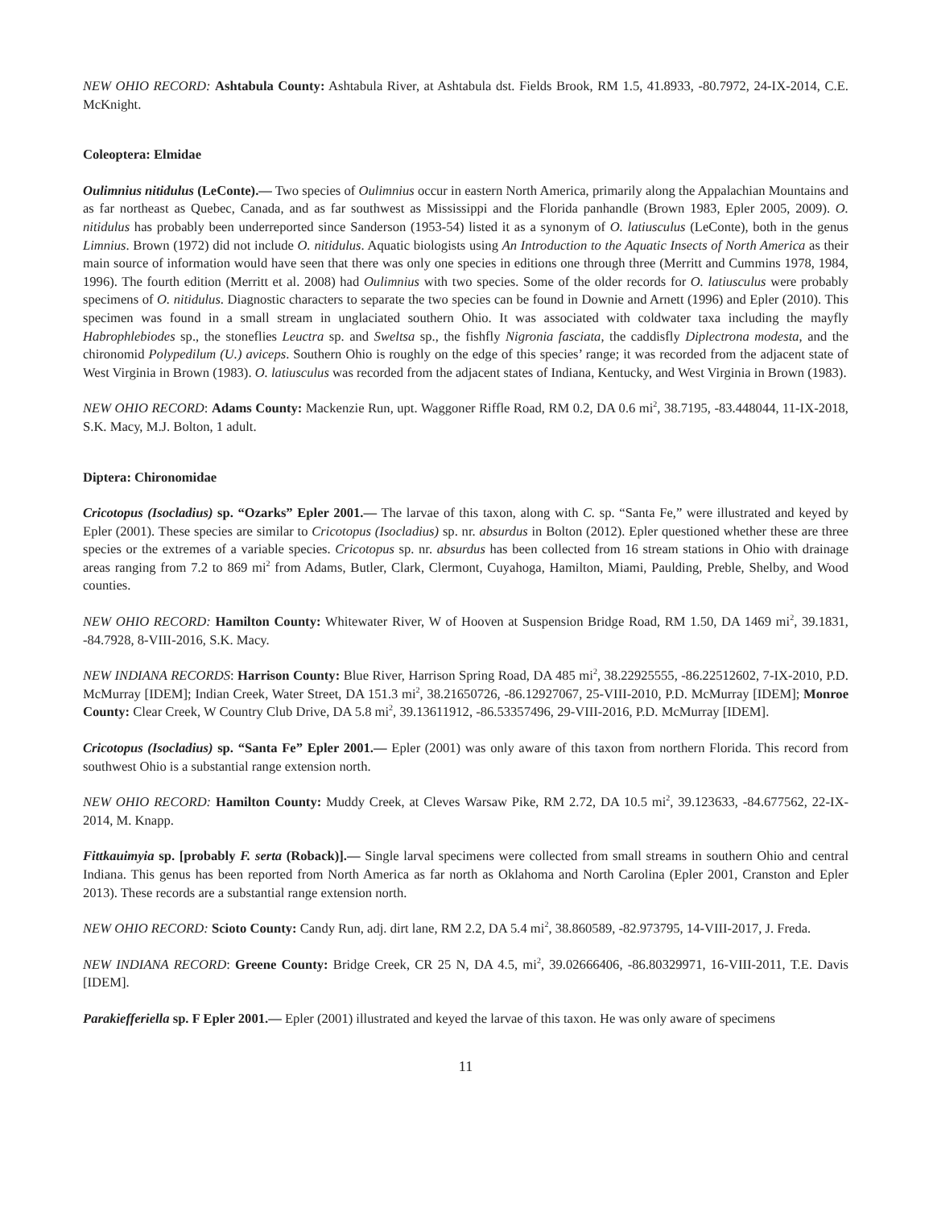NEW OHIO RECORD: Ashtabula County: Ashtabula River, at Ashtabula dst. Fields Brook, RM 1.5, 41.8933, -80.7972, 24-IX-2014, C.E. McKnight.
Coleoptera: Elmidae
Oulimnius nitidulus (LeConte).— Two species of Oulimnius occur in eastern North America, primarily along the Appalachian Mountains and as far northeast as Quebec, Canada, and as far southwest as Mississippi and the Florida panhandle (Brown 1983, Epler 2005, 2009). O. nitidulus has probably been underreported since Sanderson (1953-54) listed it as a synonym of O. latiusculus (LeConte), both in the genus Limnius. Brown (1972) did not include O. nitidulus. Aquatic biologists using An Introduction to the Aquatic Insects of North America as their main source of information would have seen that there was only one species in editions one through three (Merritt and Cummins 1978, 1984, 1996). The fourth edition (Merritt et al. 2008) had Oulimnius with two species. Some of the older records for O. latiusculus were probably specimens of O. nitidulus. Diagnostic characters to separate the two species can be found in Downie and Arnett (1996) and Epler (2010). This specimen was found in a small stream in unglaciated southern Ohio. It was associated with coldwater taxa including the mayfly Habrophlebiodes sp., the stoneflies Leuctra sp. and Sweltsa sp., the fishfly Nigronia fasciata, the caddisfly Diplectrona modesta, and the chironomid Polypedilum (U.) aviceps. Southern Ohio is roughly on the edge of this species’ range; it was recorded from the adjacent state of West Virginia in Brown (1983). O. latiusculus was recorded from the adjacent states of Indiana, Kentucky, and West Virginia in Brown (1983).
NEW OHIO RECORD: Adams County: Mackenzie Run, upt. Waggoner Riffle Road, RM 0.2, DA 0.6 mi<sup>2</sup>, 38.7195, -83.448044, 11-IX-2018, S.K. Macy, M.J. Bolton, 1 adult.
Diptera: Chironomidae
Cricotopus (Isocladius) sp. “Ozarks” Epler 2001.— The larvae of this taxon, along with C. sp. “Santa Fe,” were illustrated and keyed by Epler (2001). These species are similar to Cricotopus (Isocladius) sp. nr. absurdus in Bolton (2012). Epler questioned whether these are three species or the extremes of a variable species. Cricotopus sp. nr. absurdus has been collected from 16 stream stations in Ohio with drainage areas ranging from 7.2 to 869 mi<sup>2</sup> from Adams, Butler, Clark, Clermont, Cuyahoga, Hamilton, Miami, Paulding, Preble, Shelby, and Wood counties.
NEW OHIO RECORD: Hamilton County: Whitewater River, W of Hooven at Suspension Bridge Road, RM 1.50, DA 1469 mi<sup>2</sup>, 39.1831, -84.7928, 8-VIII-2016, S.K. Macy.
NEW INDIANA RECORDS: Harrison County: Blue River, Harrison Spring Road, DA 485 mi<sup>2</sup>, 38.22925555, -86.22512602, 7-IX-2010, P.D. McMurray [IDEM]; Indian Creek, Water Street, DA 151.3 mi<sup>2</sup>, 38.21650726, -86.12927067, 25-VIII-2010, P.D. McMurray [IDEM]; Monroe County: Clear Creek, W Country Club Drive, DA 5.8 mi<sup>2</sup>, 39.13611912, -86.53357496, 29-VIII-2016, P.D. McMurray [IDEM].
Cricotopus (Isocladius) sp. “Santa Fe” Epler 2001.— Epler (2001) was only aware of this taxon from northern Florida. This record from southwest Ohio is a substantial range extension north.
NEW OHIO RECORD: Hamilton County: Muddy Creek, at Cleves Warsaw Pike, RM 2.72, DA 10.5 mi<sup>2</sup>, 39.123633, -84.677562, 22-IX-2014, M. Knapp.
Fittkauimyia sp. [probably F. serta (Roback)].— Single larval specimens were collected from small streams in southern Ohio and central Indiana. This genus has been reported from North America as far north as Oklahoma and North Carolina (Epler 2001, Cranston and Epler 2013). These records are a substantial range extension north.
NEW OHIO RECORD: Scioto County: Candy Run, adj. dirt lane, RM 2.2, DA 5.4 mi<sup>2</sup>, 38.860589, -82.973795, 14-VIII-2017, J. Freda.
NEW INDIANA RECORD: Greene County: Bridge Creek, CR 25 N, DA 4.5, mi<sup>2</sup>, 39.02666406, -86.80329971, 16-VIII-2011, T.E. Davis [IDEM].
Parakiefferiella sp. F Epler 2001.— Epler (2001) illustrated and keyed the larvae of this taxon. He was only aware of specimens
11